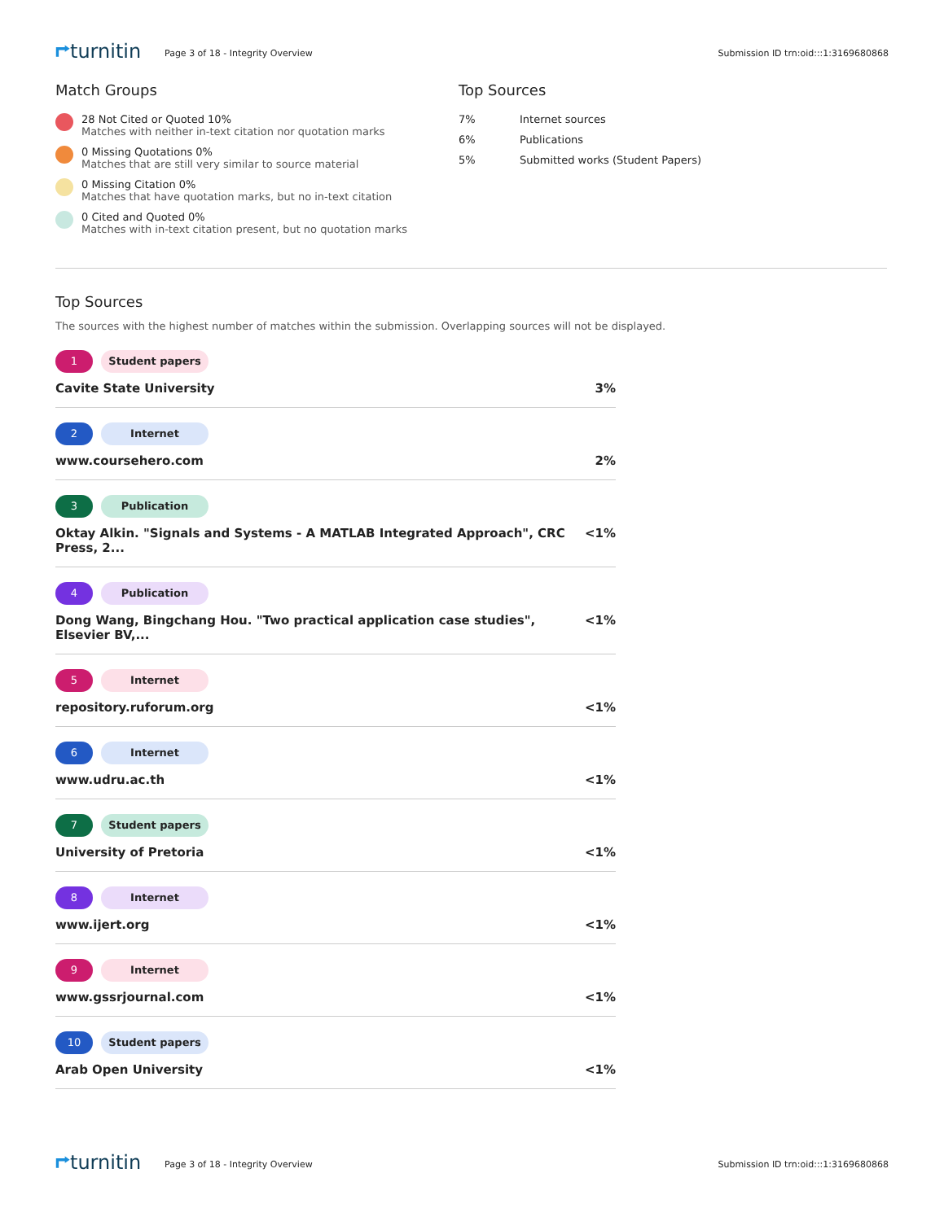⮣turnitin
Page 3 of 18 - Integrity Overview
Submission ID trn:oid:::1:3169680868
Match Groups
28 Not Cited or Quoted 10%
Matches with neither in-text citation nor quotation marks
0 Missing Quotations 0%
Matches that are still very similar to source material
0 Missing Citation 0%
Matches that have quotation marks, but no in-text citation
0 Cited and Quoted 0%
Matches with in-text citation present, but no quotation marks
Top Sources
7% Internet sources
6% Publications
5% Submitted works (Student Papers)
Top Sources
The sources with the highest number of matches within the submission. Overlapping sources will not be displayed.
1 Student papers
Cavite State University 3%
2 Internet
www.coursehero.com 2%
3 Publication
Oktay Alkin. "Signals and Systems - A MATLAB Integrated Approach", CRC Press, 2... <1%
4 Publication
Dong Wang, Bingchang Hou. "Two practical application case studies", Elsevier BV,... <1%
5 Internet
repository.ruforum.org <1%
6 Internet
www.udru.ac.th <1%
7 Student papers
University of Pretoria <1%
8 Internet
www.ijert.org <1%
9 Internet
www.gssrjournal.com <1%
10 Student papers
Arab Open University <1%
⮣turnitin
Page 3 of 18 - Integrity Overview
Submission ID trn:oid:::1:3169680868